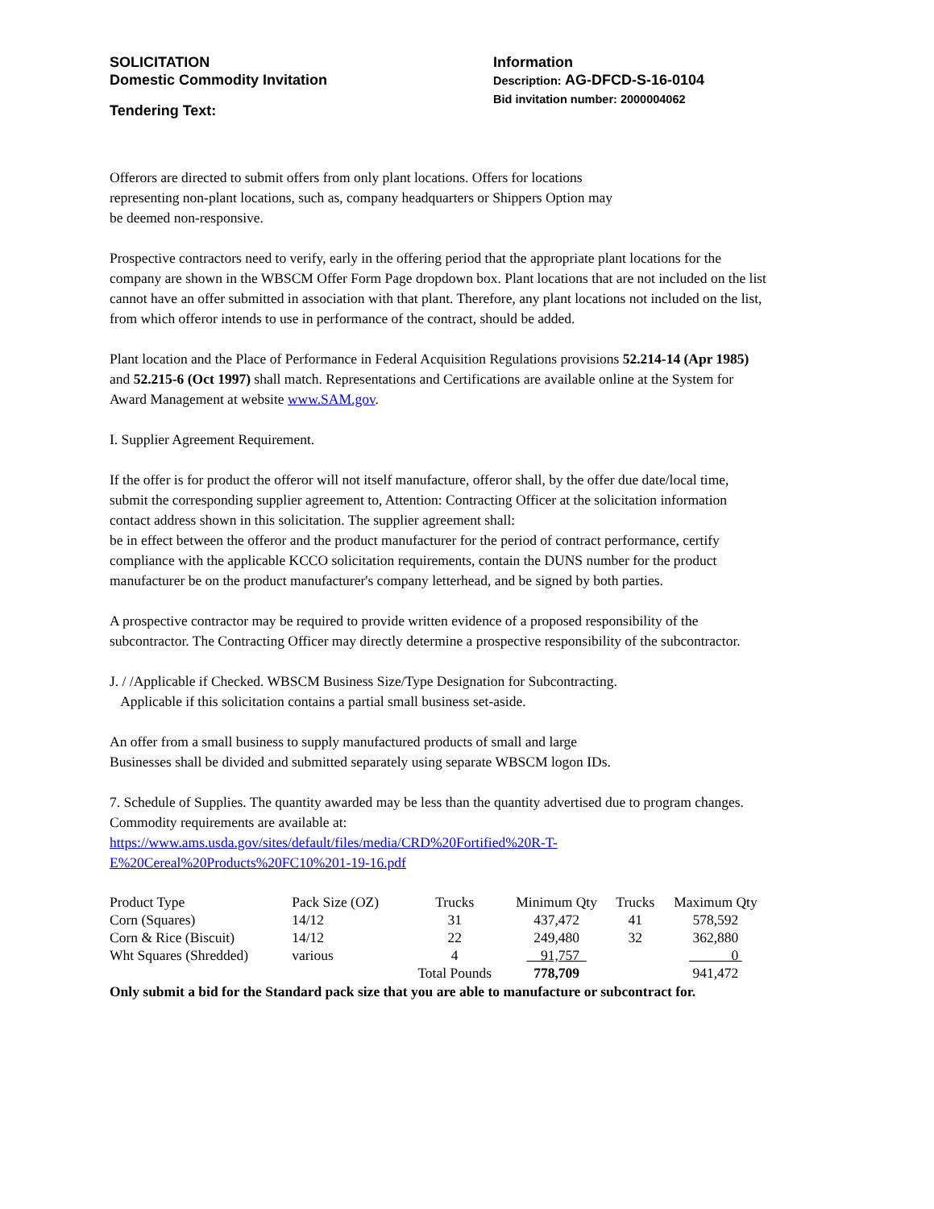SOLICITATION
Domestic Commodity Invitation
Tendering Text:
Information
Description: AG-DFCD-S-16-0104
Bid invitation number: 2000004062
Offerors are directed to submit offers from only plant locations. Offers for locations
representing non-plant locations, such as, company headquarters or Shippers Option may
be deemed non-responsive.
Prospective contractors need to verify, early in the offering period that the appropriate plant locations for the company are shown in the WBSCM Offer Form Page dropdown box. Plant locations that are not included on the list cannot have an offer submitted in association with that plant. Therefore, any plant locations not included on the list, from which offeror intends to use in performance of the contract, should be added.
Plant location and the Place of Performance in Federal Acquisition Regulations provisions 52.214-14 (Apr 1985) and 52.215-6 (Oct 1997) shall match. Representations and Certifications are available online at the System for Award Management at website www.SAM.gov.
I. Supplier Agreement Requirement.
If the offer is for product the offeror will not itself manufacture, offeror shall, by the offer due date/local time, submit the corresponding supplier agreement to, Attention: Contracting Officer at the solicitation information contact address shown in this solicitation. The supplier agreement shall:
be in effect between the offeror and the product manufacturer for the period of contract performance, certify compliance with the applicable KCCO solicitation requirements, contain the DUNS number for the product manufacturer be on the product manufacturer's company letterhead, and be signed by both parties.
A prospective contractor may be required to provide written evidence of a proposed responsibility of the subcontractor. The Contracting Officer may directly determine a prospective responsibility of the subcontractor.
J. / /Applicable if Checked. WBSCM Business Size/Type Designation for Subcontracting.
Applicable if this solicitation contains a partial small business set-aside.
An offer from a small business to supply manufactured products of small and large
Businesses shall be divided and submitted separately using separate WBSCM logon IDs.
7. Schedule of Supplies. The quantity awarded may be less than the quantity advertised due to program changes. Commodity requirements are available at:
https://www.ams.usda.gov/sites/default/files/media/CRD%20Fortified%20R-T-
E%20Cereal%20Products%20FC10%201-19-16.pdf
| Product Type | Pack Size (OZ) | Trucks | Minimum Qty | Trucks | Maximum Qty |
| Corn (Squares) | 14/12 | 31 | 437,472 | 41 | 578,592 |
| Corn & Rice (Biscuit) | 14/12 | 22 | 249,480 | 32 | 362,880 |
| Wht Squares (Shredded) | various | 4 | 91,757 | | 0 |
| | | Total Pounds | 778,709 | | 941,472 |
Only submit a bid for the Standard pack size that you are able to manufacture or subcontract for.